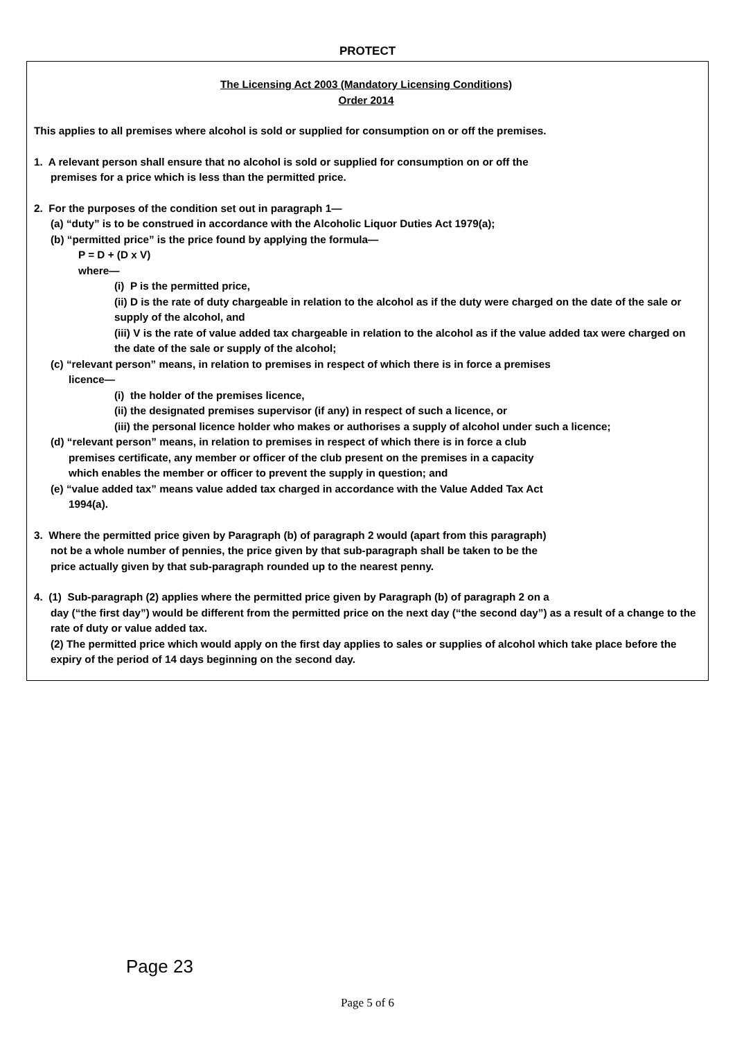PROTECT
The Licensing Act 2003 (Mandatory Licensing Conditions)
Order 2014
This applies to all premises where alcohol is sold or supplied for consumption on or off the premises.
1. A relevant person shall ensure that no alcohol is sold or supplied for consumption on or off the
premises for a price which is less than the permitted price.
2. For the purposes of the condition set out in paragraph 1—
(a) “duty” is to be construed in accordance with the Alcoholic Liquor Duties Act 1979(a);
(b) “permitted price” is the price found by applying the formula—
P = D + (D x V)
where—
(i) P is the permitted price,
(ii) D is the rate of duty chargeable in relation to the alcohol as if the duty were charged on the date of the sale or supply of the alcohol, and
(iii) V is the rate of value added tax chargeable in relation to the alcohol as if the value added tax were charged on the date of the sale or supply of the alcohol;
(c) “relevant person” means, in relation to premises in respect of which there is in force a premises
licence—
(i) the holder of the premises licence,
(ii) the designated premises supervisor (if any) in respect of such a licence, or
(iii) the personal licence holder who makes or authorises a supply of alcohol under such a licence;
(d) “relevant person” means, in relation to premises in respect of which there is in force a club
premises certificate, any member or officer of the club present on the premises in a capacity
which enables the member or officer to prevent the supply in question; and
(e) “value added tax” means value added tax charged in accordance with the Value Added Tax Act
1994(a).
3. Where the permitted price given by Paragraph (b) of paragraph 2 would (apart from this paragraph)
not be a whole number of pennies, the price given by that sub-paragraph shall be taken to be the
price actually given by that sub-paragraph rounded up to the nearest penny.
4. (1) Sub-paragraph (2) applies where the permitted price given by Paragraph (b) of paragraph 2 on a
day (“the first day”) would be different from the permitted price on the next day (“the second day”) as a result of a change to the rate of duty or value added tax.
(2) The permitted price which would apply on the first day applies to sales or supplies of alcohol which take place before the expiry of the period of 14 days beginning on the second day.
Page 23
Page 5 of 6